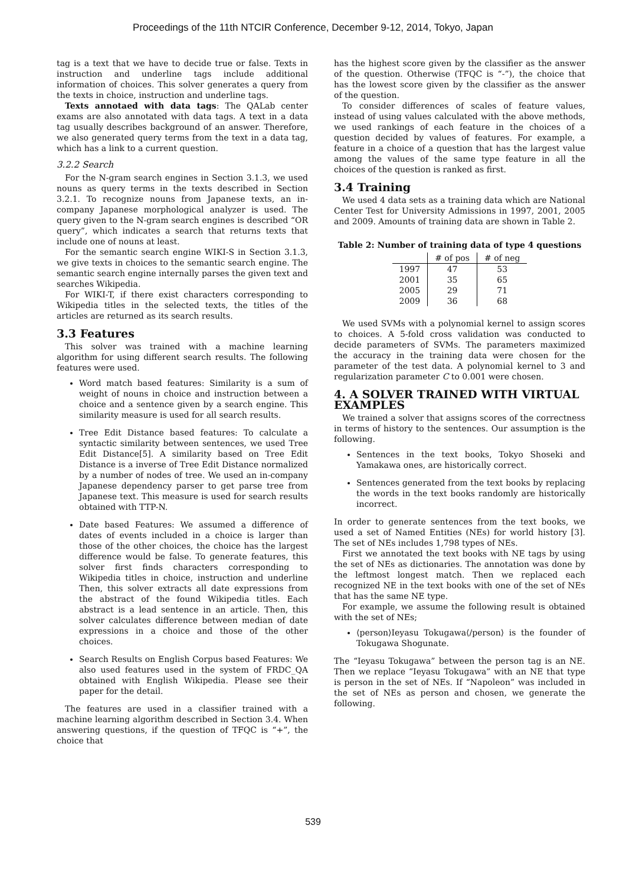Proceedings of the 11th NTCIR Conference, December 9-12, 2014, Tokyo, Japan
tag is a text that we have to decide true or false. Texts in instruction and underline tags include additional information of choices. This solver generates a query from the texts in choice, instruction and underline tags.
Texts annotaed with data tags: The QALab center exams are also annotated with data tags. A text in a data tag usually describes background of an answer. Therefore, we also generated query terms from the text in a data tag, which has a link to a current question.
3.2.2 Search
For the N-gram search engines in Section 3.1.3, we used nouns as query terms in the texts described in Section 3.2.1. To recognize nouns from Japanese texts, an in-company Japanese morphological analyzer is used. The query given to the N-gram search engines is described “OR query”, which indicates a search that returns texts that include one of nouns at least.
For the semantic search engine WIKI-S in Section 3.1.3, we give texts in choices to the semantic search engine. The semantic search engine internally parses the given text and searches Wikipedia.
For WIKI-T, if there exist characters corresponding to Wikipedia titles in the selected texts, the titles of the articles are returned as its search results.
3.3 Features
This solver was trained with a machine learning algorithm for using different search results. The following features were used.
Word match based features: Similarity is a sum of weight of nouns in choice and instruction between a choice and a sentence given by a search engine. This similarity measure is used for all search results.
Tree Edit Distance based features: To calculate a syntactic similarity between sentences, we used Tree Edit Distance[5]. A similarity based on Tree Edit Distance is a inverse of Tree Edit Distance normalized by a number of nodes of tree. We used an in-company Japanese dependency parser to get parse tree from Japanese text. This measure is used for search results obtained with TTP-N.
Date based Features: We assumed a difference of dates of events included in a choice is larger than those of the other choices, the choice has the largest difference would be false. To generate features, this solver first finds characters corresponding to Wikipedia titles in choice, instruction and underline Then, this solver extracts all date expressions from the abstract of the found Wikipedia titles. Each abstract is a lead sentence in an article. Then, this solver calculates difference between median of date expressions in a choice and those of the other choices.
Search Results on English Corpus based Features: We also used features used in the system of FRDC_QA obtained with English Wikipedia. Please see their paper for the detail.
The features are used in a classifier trained with a machine learning algorithm described in Section 3.4. When answering questions, if the question of TFQC is “+”, the choice that
has the highest score given by the classifier as the answer of the question. Otherwise (TFQC is “-”), the choice that has the lowest score given by the classifier as the answer of the question.
To consider differences of scales of feature values, instead of using values calculated with the above methods, we used rankings of each feature in the choices of a question decided by values of features. For example, a feature in a choice of a question that has the largest value among the values of the same type feature in all the choices of the question is ranked as first.
3.4 Training
We used 4 data sets as a training data which are National Center Test for University Admissions in 1997, 2001, 2005 and 2009. Amounts of training data are shown in Table 2.
Table 2: Number of training data of type 4 questions
| | # of pos | # of neg |
| --- | --- | --- |
| 1997 | 47 | 53 |
| 2001 | 35 | 65 |
| 2005 | 29 | 71 |
| 2009 | 36 | 68 |
We used SVMs with a polynomial kernel to assign scores to choices. A 5-fold cross validation was conducted to decide parameters of SVMs. The parameters maximized the accuracy in the training data were chosen for the parameter of the test data. A polynomial kernel to 3 and regularization parameter C to 0.001 were chosen.
4. A SOLVER TRAINED WITH VIRTUAL EXAMPLES
We trained a solver that assigns scores of the correctness in terms of history to the sentences. Our assumption is the following.
Sentences in the text books, Tokyo Shoseki and Yamakawa ones, are historically correct.
Sentences generated from the text books by replacing the words in the text books randomly are historically incorrect.
In order to generate sentences from the text books, we used a set of Named Entities (NEs) for world history [3]. The set of NEs includes 1,798 types of NEs.
First we annotated the text books with NE tags by using the set of NEs as dictionaries. The annotation was done by the leftmost longest match. Then we replaced each recognized NE in the text books with one of the set of NEs that has the same NE type.
For example, we assume the following result is obtained with the set of NEs;
⟨person⟩Ieyasu Tokugawa⟨/person⟩ is the founder of Tokugawa Shogunate.
The “Ieyasu Tokugawa” between the person tag is an NE. Then we replace “Ieyasu Tokugawa” with an NE that type is person in the set of NEs. If “Napoleon” was included in the set of NEs as person and chosen, we generate the following.
539